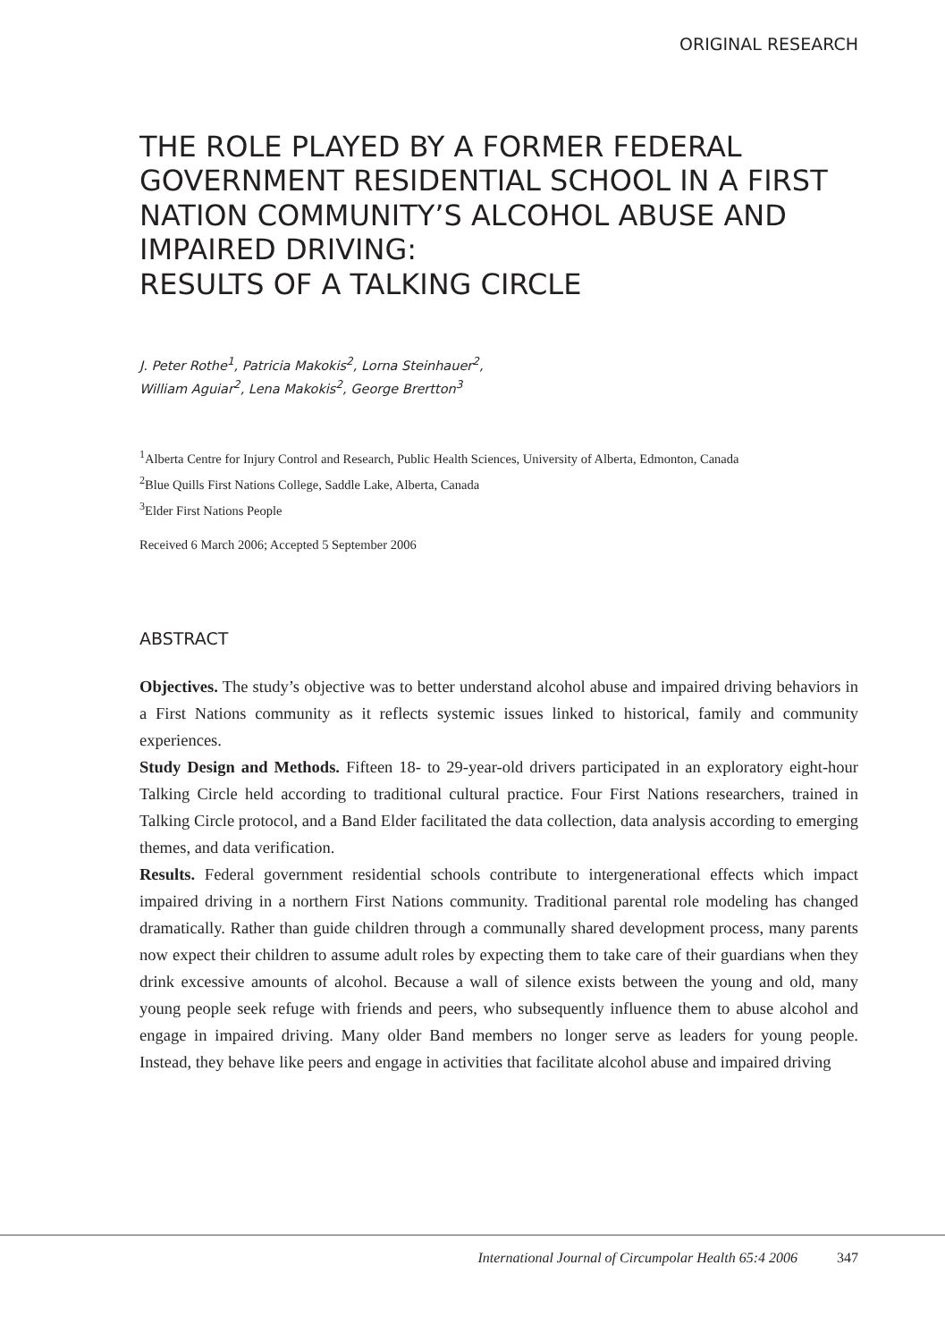ORIGINAL RESEARCH
THE ROLE PLAYED BY A FORMER FEDERAL GOVERNMENT RESIDENTIAL SCHOOL IN A FIRST NATION COMMUNITY’S ALCOHOL ABUSE AND IMPAIRED DRIVING:
RESULTS OF A TALKING CIRCLE
J. Peter Rothe<sup>1</sup>, Patricia Makokis<sup>2</sup>, Lorna Steinhauer<sup>2</sup>,
William Aguiar<sup>2</sup>, Lena Makokis<sup>2</sup>, George Brertton<sup>3</sup>
<sup>1</sup> Alberta Centre for Injury Control and Research, Public Health Sciences, University of Alberta, Edmonton, Canada
<sup>2</sup> Blue Quills First Nations College, Saddle Lake, Alberta, Canada
<sup>3</sup> Elder First Nations People
Received 6 March 2006; Accepted 5 September 2006
ABSTRACT
Objectives. The study’s objective was to better understand alcohol abuse and impaired driving behaviors in a First Nations community as it reflects systemic issues linked to historical, family and community experiences.
Study Design and Methods. Fifteen 18- to 29-year-old drivers participated in an exploratory eight-hour Talking Circle held according to traditional cultural practice. Four First Nations researchers, trained in Talking Circle protocol, and a Band Elder facilitated the data collection, data analysis according to emerging themes, and data verification.
Results. Federal government residential schools contribute to intergenerational effects which impact impaired driving in a northern First Nations community. Traditional parental role modeling has changed dramatically. Rather than guide children through a communally shared development process, many parents now expect their children to assume adult roles by expecting them to take care of their guardians when they drink excessive amounts of alcohol. Because a wall of silence exists between the young and old, many young people seek refuge with friends and peers, who subsequently influence them to abuse alcohol and engage in impaired driving. Many older Band members no longer serve as leaders for young people. Instead, they behave like peers and engage in activities that facilitate alcohol abuse and impaired driving
International Journal of Circumpolar Health 65:4 2006 347